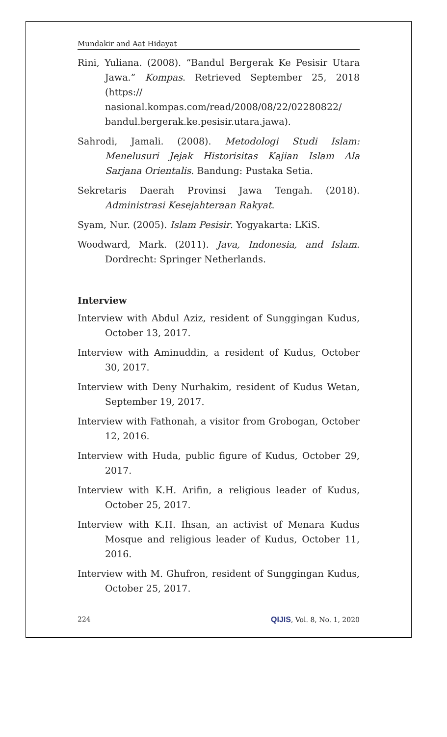Mundakir and Aat Hidayat
Rini, Yuliana. (2008). “Bandul Bergerak Ke Pesisir Utara Jawa.” Kompas. Retrieved September 25, 2018 (https:// nasional.kompas.com/read/2008/08/22/02280822/ bandul.bergerak.ke.pesisir.utara.jawa).
Sahrodi, Jamali. (2008). Metodologi Studi Islam: Menelusuri Jejak Historisitas Kajian Islam Ala Sarjana Orientalis. Bandung: Pustaka Setia.
Sekretaris Daerah Provinsi Jawa Tengah. (2018). Administrasi Kesejahteraan Rakyat.
Syam, Nur. (2005). Islam Pesisir. Yogyakarta: LKiS.
Woodward, Mark. (2011). Java, Indonesia, and Islam. Dordrecht: Springer Netherlands.
Interview
Interview with Abdul Aziz, resident of Sunggingan Kudus, October 13, 2017.
Interview with Aminuddin, a resident of Kudus, October 30, 2017.
Interview with Deny Nurhakim, resident of Kudus Wetan, September 19, 2017.
Interview with Fathonah, a visitor from Grobogan, October 12, 2016.
Interview with Huda, public figure of Kudus, October 29, 2017.
Interview with K.H. Arifin, a religious leader of Kudus, October 25, 2017.
Interview with K.H. Ihsan, an activist of Menara Kudus Mosque and religious leader of Kudus, October 11, 2016.
Interview with M. Ghufron, resident of Sunggingan Kudus, October 25, 2017.
224 QIJIS, Vol. 8, No. 1, 2020